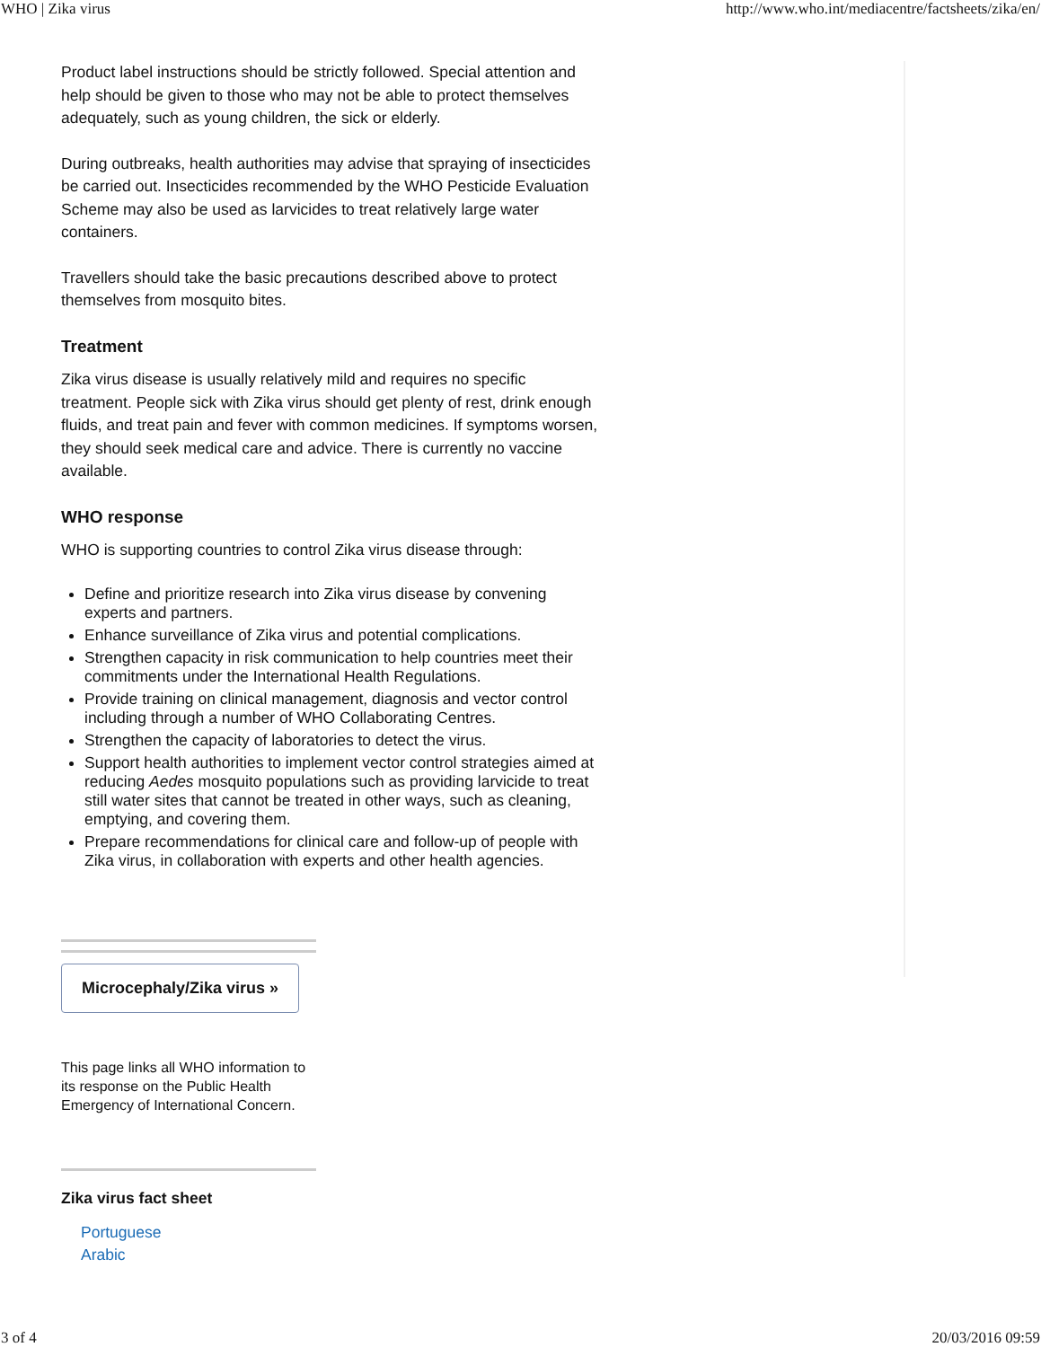WHO | Zika virus http://www.who.int/mediacentre/factsheets/zika/en/
Product label instructions should be strictly followed. Special attention and help should be given to those who may not be able to protect themselves adequately, such as young children, the sick or elderly.
During outbreaks, health authorities may advise that spraying of insecticides be carried out. Insecticides recommended by the WHO Pesticide Evaluation Scheme may also be used as larvicides to treat relatively large water containers.
Travellers should take the basic precautions described above to protect themselves from mosquito bites.
Treatment
Zika virus disease is usually relatively mild and requires no specific treatment. People sick with Zika virus should get plenty of rest, drink enough fluids, and treat pain and fever with common medicines. If symptoms worsen, they should seek medical care and advice. There is currently no vaccine available.
WHO response
WHO is supporting countries to control Zika virus disease through:
Define and prioritize research into Zika virus disease by convening experts and partners.
Enhance surveillance of Zika virus and potential complications.
Strengthen capacity in risk communication to help countries meet their commitments under the International Health Regulations.
Provide training on clinical management, diagnosis and vector control including through a number of WHO Collaborating Centres.
Strengthen the capacity of laboratories to detect the virus.
Support health authorities to implement vector control strategies aimed at reducing Aedes mosquito populations such as providing larvicide to treat still water sites that cannot be treated in other ways, such as cleaning, emptying, and covering them.
Prepare recommendations for clinical care and follow-up of people with Zika virus, in collaboration with experts and other health agencies.
Microcephaly/Zika virus »
This page links all WHO information to its response on the Public Health Emergency of International Concern.
Zika virus fact sheet
Portuguese
Arabic
3 of 4 20/03/2016 09:59